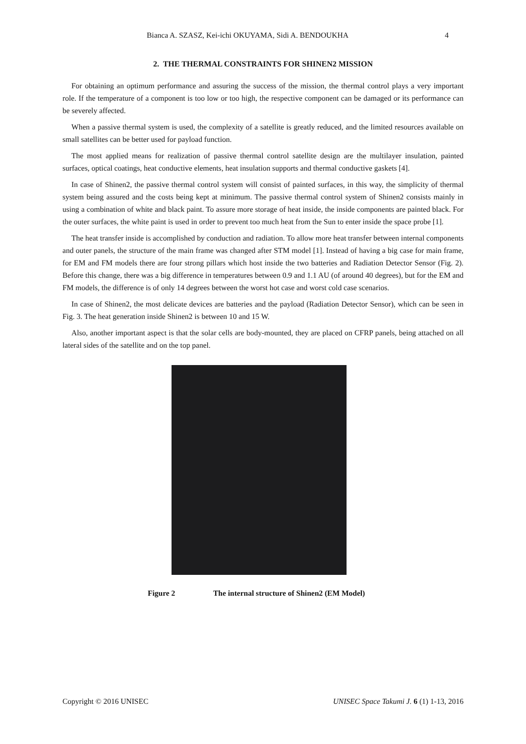Bianca A. SZASZ, Kei-ichi OKUYAMA, Sidi A. BENDOUKHA 4
2. THE THERMAL CONSTRAINTS FOR SHINEN2 MISSION
For obtaining an optimum performance and assuring the success of the mission, the thermal control plays a very important role. If the temperature of a component is too low or too high, the respective component can be damaged or its performance can be severely affected.
When a passive thermal system is used, the complexity of a satellite is greatly reduced, and the limited resources available on small satellites can be better used for payload function.
The most applied means for realization of passive thermal control satellite design are the multilayer insulation, painted surfaces, optical coatings, heat conductive elements, heat insulation supports and thermal conductive gaskets [4].
In case of Shinen2, the passive thermal control system will consist of painted surfaces, in this way, the simplicity of thermal system being assured and the costs being kept at minimum. The passive thermal control system of Shinen2 consists mainly in using a combination of white and black paint. To assure more storage of heat inside, the inside components are painted black. For the outer surfaces, the white paint is used in order to prevent too much heat from the Sun to enter inside the space probe [1].
The heat transfer inside is accomplished by conduction and radiation. To allow more heat transfer between internal components and outer panels, the structure of the main frame was changed after STM model [1]. Instead of having a big case for main frame, for EM and FM models there are four strong pillars which host inside the two batteries and Radiation Detector Sensor (Fig. 2). Before this change, there was a big difference in temperatures between 0.9 and 1.1 AU (of around 40 degrees), but for the EM and FM models, the difference is of only 14 degrees between the worst hot case and worst cold case scenarios.
In case of Shinen2, the most delicate devices are batteries and the payload (Radiation Detector Sensor), which can be seen in Fig. 3. The heat generation inside Shinen2 is between 10 and 15 W.
Also, another important aspect is that the solar cells are body-mounted, they are placed on CFRP panels, being attached on all lateral sides of the satellite and on the top panel.
Figure 2 The internal structure of Shinen2 (EM Model)
Copyright © 2016 UNISEC UNISEC Space Takumi J. 6 (1) 1-13, 2016